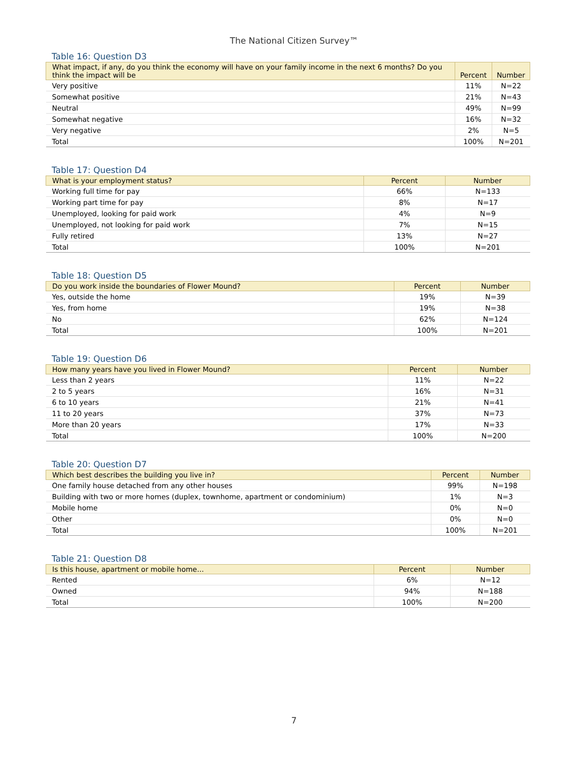The National Citizen Survey™
Table 16: Question D3
| What impact, if any, do you think the economy will have on your family income in the next 6 months? Do you think the impact will be | Percent | Number |
| --- | --- | --- |
| Very positive | 11% | N=22 |
| Somewhat positive | 21% | N=43 |
| Neutral | 49% | N=99 |
| Somewhat negative | 16% | N=32 |
| Very negative | 2% | N=5 |
| Total | 100% | N=201 |
Table 17: Question D4
| What is your employment status? | Percent | Number |
| --- | --- | --- |
| Working full time for pay | 66% | N=133 |
| Working part time for pay | 8% | N=17 |
| Unemployed, looking for paid work | 4% | N=9 |
| Unemployed, not looking for paid work | 7% | N=15 |
| Fully retired | 13% | N=27 |
| Total | 100% | N=201 |
Table 18: Question D5
| Do you work inside the boundaries of Flower Mound? | Percent | Number |
| --- | --- | --- |
| Yes, outside the home | 19% | N=39 |
| Yes, from home | 19% | N=38 |
| No | 62% | N=124 |
| Total | 100% | N=201 |
Table 19: Question D6
| How many years have you lived in Flower Mound? | Percent | Number |
| --- | --- | --- |
| Less than 2 years | 11% | N=22 |
| 2 to 5 years | 16% | N=31 |
| 6 to 10 years | 21% | N=41 |
| 11 to 20 years | 37% | N=73 |
| More than 20 years | 17% | N=33 |
| Total | 100% | N=200 |
Table 20: Question D7
| Which best describes the building you live in? | Percent | Number |
| --- | --- | --- |
| One family house detached from any other houses | 99% | N=198 |
| Building with two or more homes (duplex, townhome, apartment or condominium) | 1% | N=3 |
| Mobile home | 0% | N=0 |
| Other | 0% | N=0 |
| Total | 100% | N=201 |
Table 21: Question D8
| Is this house, apartment or mobile home... | Percent | Number |
| --- | --- | --- |
| Rented | 6% | N=12 |
| Owned | 94% | N=188 |
| Total | 100% | N=200 |
7